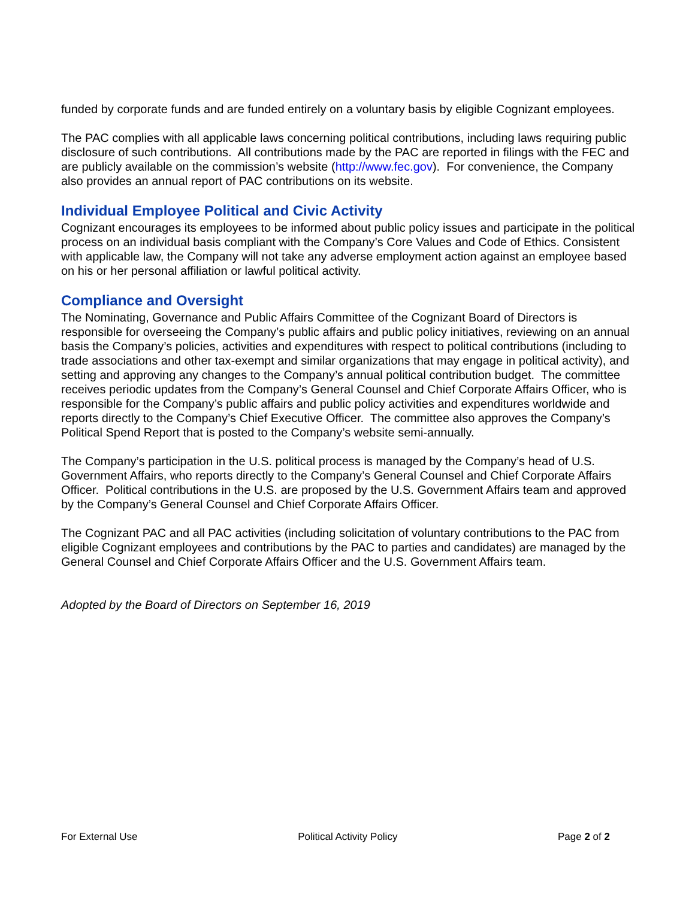funded by corporate funds and are funded entirely on a voluntary basis by eligible Cognizant employees.
The PAC complies with all applicable laws concerning political contributions, including laws requiring public disclosure of such contributions. All contributions made by the PAC are reported in filings with the FEC and are publicly available on the commission’s website (http://www.fec.gov). For convenience, the Company also provides an annual report of PAC contributions on its website.
Individual Employee Political and Civic Activity
Cognizant encourages its employees to be informed about public policy issues and participate in the political process on an individual basis compliant with the Company’s Core Values and Code of Ethics. Consistent with applicable law, the Company will not take any adverse employment action against an employee based on his or her personal affiliation or lawful political activity.
Compliance and Oversight
The Nominating, Governance and Public Affairs Committee of the Cognizant Board of Directors is responsible for overseeing the Company’s public affairs and public policy initiatives, reviewing on an annual basis the Company’s policies, activities and expenditures with respect to political contributions (including to trade associations and other tax-exempt and similar organizations that may engage in political activity), and setting and approving any changes to the Company’s annual political contribution budget. The committee receives periodic updates from the Company’s General Counsel and Chief Corporate Affairs Officer, who is responsible for the Company’s public affairs and public policy activities and expenditures worldwide and reports directly to the Company’s Chief Executive Officer. The committee also approves the Company’s Political Spend Report that is posted to the Company’s website semi-annually.
The Company’s participation in the U.S. political process is managed by the Company’s head of U.S. Government Affairs, who reports directly to the Company’s General Counsel and Chief Corporate Affairs Officer. Political contributions in the U.S. are proposed by the U.S. Government Affairs team and approved by the Company’s General Counsel and Chief Corporate Affairs Officer.
The Cognizant PAC and all PAC activities (including solicitation of voluntary contributions to the PAC from eligible Cognizant employees and contributions by the PAC to parties and candidates) are managed by the General Counsel and Chief Corporate Affairs Officer and the U.S. Government Affairs team.
Adopted by the Board of Directors on September 16, 2019
For External Use Political Activity Policy Page 2 of 2